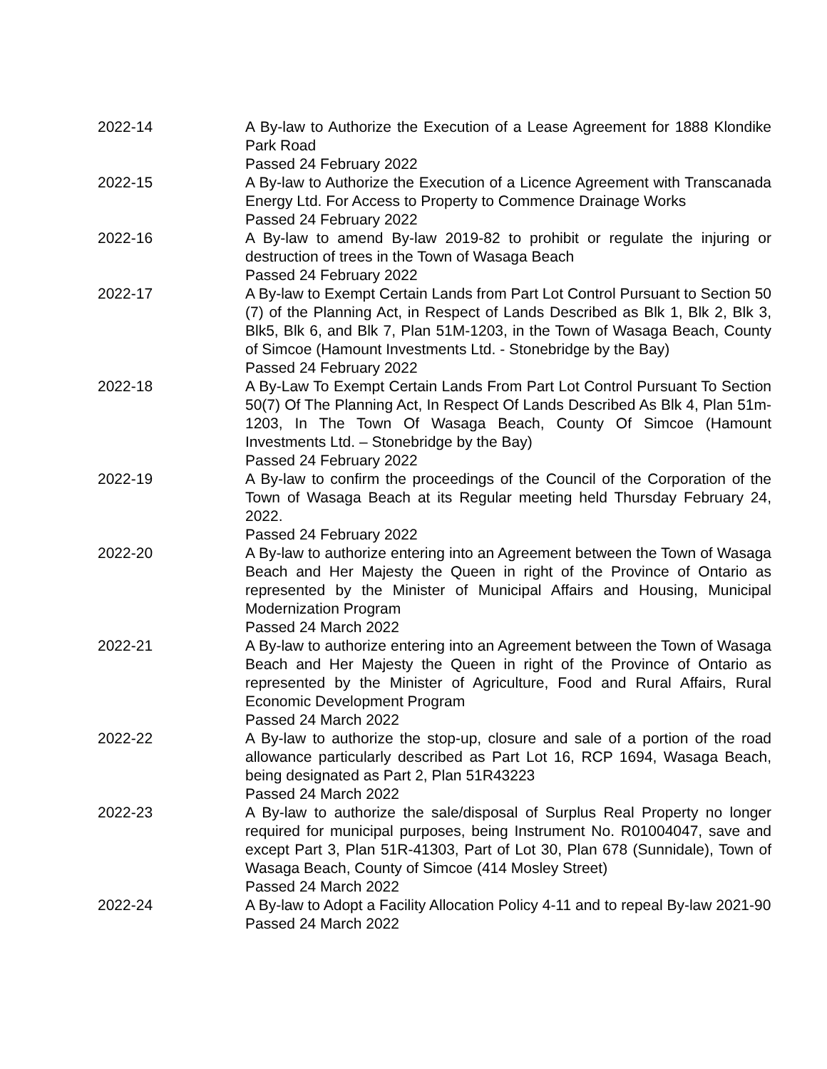| 2022-14 | A By-law to Authorize the Execution of a Lease Agreement for 1888 Klondike Park Road Passed 24 February 2022 |
| 2022-15 | A By-law to Authorize the Execution of a Licence Agreement with Transcanada Energy Ltd. For Access to Property to Commence Drainage Works Passed 24 February 2022 |
| 2022-16 | A By-law to amend By-law 2019-82 to prohibit or regulate the injuring or destruction of trees in the Town of Wasaga Beach Passed 24 February 2022 |
| 2022-17 | A By-law to Exempt Certain Lands from Part Lot Control Pursuant to Section 50 (7) of the Planning Act, in Respect of Lands Described as Blk 1, Blk 2, Blk 3, Blk5, Blk 6, and Blk 7, Plan 51M-1203, in the Town of Wasaga Beach, County of Simcoe (Hamount Investments Ltd. - Stonebridge by the Bay) Passed 24 February 2022 |
| 2022-18 | A By-Law To Exempt Certain Lands From Part Lot Control Pursuant To Section 50(7) Of The Planning Act, In Respect Of Lands Described As Blk 4, Plan 51m-1203, In The Town Of Wasaga Beach, County Of Simcoe (Hamount Investments Ltd. – Stonebridge by the Bay) Passed 24 February 2022 |
| 2022-19 | A By-law to confirm the proceedings of the Council of the Corporation of the Town of Wasaga Beach at its Regular meeting held Thursday February 24, 2022. Passed 24 February 2022 |
| 2022-20 | A By-law to authorize entering into an Agreement between the Town of Wasaga Beach and Her Majesty the Queen in right of the Province of Ontario as represented by the Minister of Municipal Affairs and Housing, Municipal Modernization Program Passed 24 March 2022 |
| 2022-21 | A By-law to authorize entering into an Agreement between the Town of Wasaga Beach and Her Majesty the Queen in right of the Province of Ontario as represented by the Minister of Agriculture, Food and Rural Affairs, Rural Economic Development Program Passed 24 March 2022 |
| 2022-22 | A By-law to authorize the stop-up, closure and sale of a portion of the road allowance particularly described as Part Lot 16, RCP 1694, Wasaga Beach, being designated as Part 2, Plan 51R43223 Passed 24 March 2022 |
| 2022-23 | A By-law to authorize the sale/disposal of Surplus Real Property no longer required for municipal purposes, being Instrument No. R01004047, save and except Part 3, Plan 51R-41303, Part of Lot 30, Plan 678 (Sunnidale), Town of Wasaga Beach, County of Simcoe (414 Mosley Street) Passed 24 March 2022 |
| 2022-24 | A By-law to Adopt a Facility Allocation Policy 4-11 and to repeal By-law 2021-90 Passed 24 March 2022 |